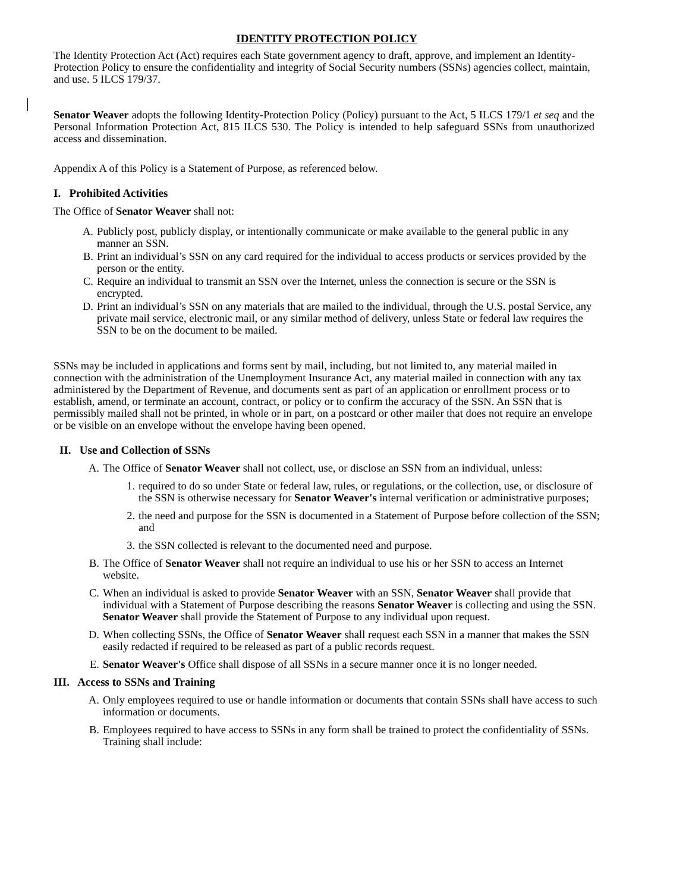IDENTITY PROTECTION POLICY
The Identity Protection Act (Act) requires each State government agency to draft, approve, and implement an Identity-Protection Policy to ensure the confidentiality and integrity of Social Security numbers (SSNs) agencies collect, maintain, and use. 5 ILCS 179/37.
Senator Weaver adopts the following Identity-Protection Policy (Policy) pursuant to the Act, 5 ILCS 179/1 et seq and the Personal Information Protection Act, 815 ILCS 530. The Policy is intended to help safeguard SSNs from unauthorized access and dissemination.
Appendix A of this Policy is a Statement of Purpose, as referenced below.
I. Prohibited Activities
The Office of Senator Weaver shall not:
A. Publicly post, publicly display, or intentionally communicate or make available to the general public in any manner an SSN.
B. Print an individual’s SSN on any card required for the individual to access products or services provided by the person or the entity.
C. Require an individual to transmit an SSN over the Internet, unless the connection is secure or the SSN is encrypted.
D. Print an individual’s SSN on any materials that are mailed to the individual, through the U.S. postal Service, any private mail service, electronic mail, or any similar method of delivery, unless State or federal law requires the SSN to be on the document to be mailed.
SSNs may be included in applications and forms sent by mail, including, but not limited to, any material mailed in connection with the administration of the Unemployment Insurance Act, any material mailed in connection with any tax administered by the Department of Revenue, and documents sent as part of an application or enrollment process or to establish, amend, or terminate an account, contract, or policy or to confirm the accuracy of the SSN. An SSN that is permissibly mailed shall not be printed, in whole or in part, on a postcard or other mailer that does not require an envelope or be visible on an envelope without the envelope having been opened.
II. Use and Collection of SSNs
A. The Office of Senator Weaver shall not collect, use, or disclose an SSN from an individual, unless:
1. required to do so under State or federal law, rules, or regulations, or the collection, use, or disclosure of the SSN is otherwise necessary for Senator Weaver's internal verification or administrative purposes;
2. the need and purpose for the SSN is documented in a Statement of Purpose before collection of the SSN; and
3. the SSN collected is relevant to the documented need and purpose.
B. The Office of Senator Weaver shall not require an individual to use his or her SSN to access an Internet website.
C. When an individual is asked to provide Senator Weaver with an SSN, Senator Weaver shall provide that individual with a Statement of Purpose describing the reasons Senator Weaver is collecting and using the SSN. Senator Weaver shall provide the Statement of Purpose to any individual upon request.
D. When collecting SSNs, the Office of Senator Weaver shall request each SSN in a manner that makes the SSN easily redacted if required to be released as part of a public records request.
E. Senator Weaver's Office shall dispose of all SSNs in a secure manner once it is no longer needed.
III. Access to SSNs and Training
A. Only employees required to use or handle information or documents that contain SSNs shall have access to such information or documents.
B. Employees required to have access to SSNs in any form shall be trained to protect the confidentiality of SSNs. Training shall include: